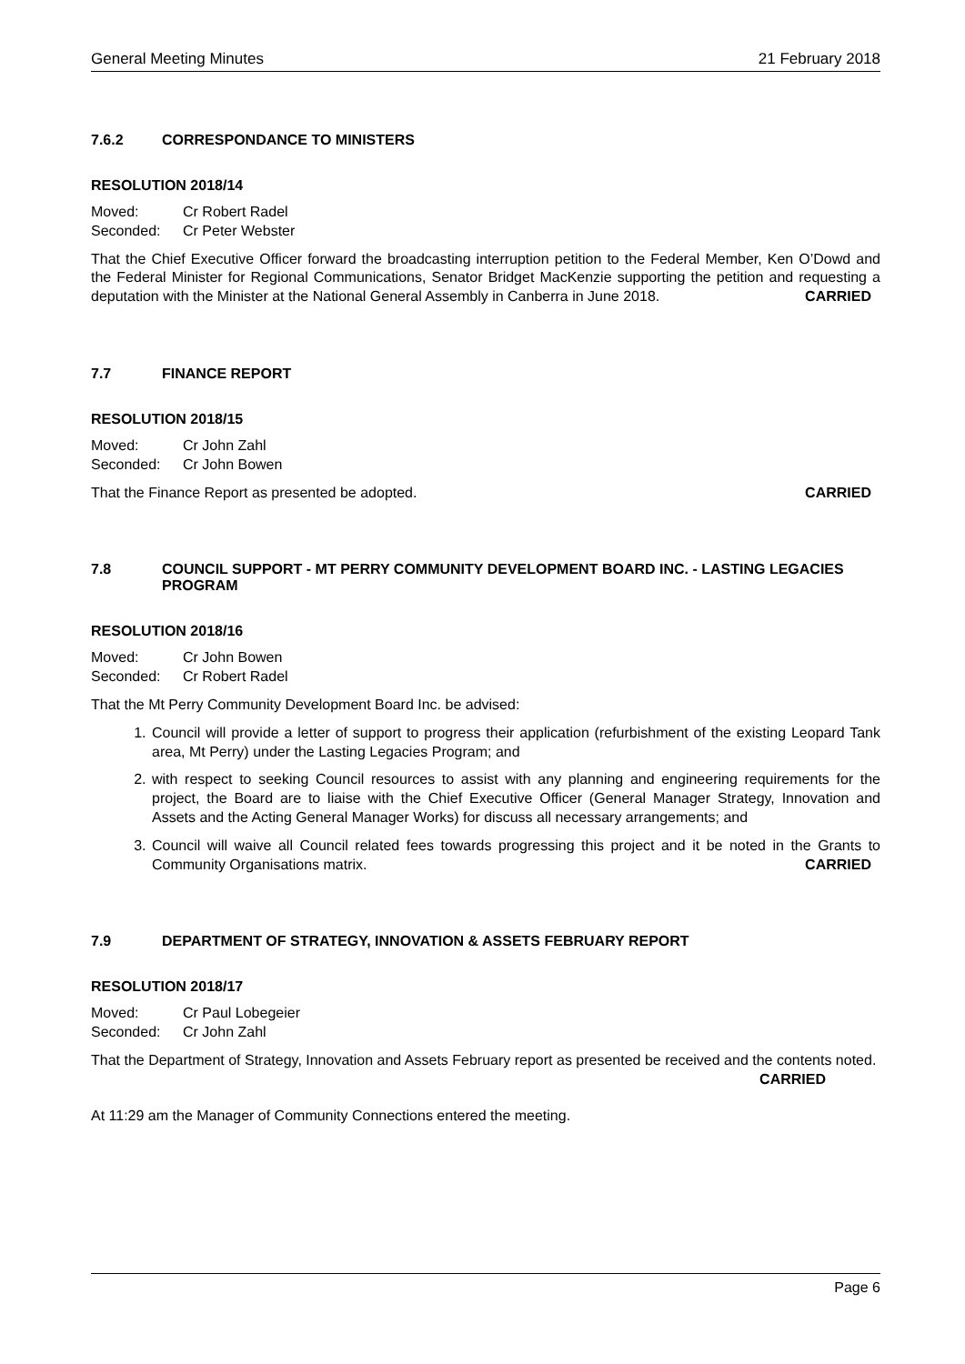General Meeting Minutes 21 February 2018
7.6.2 CORRESPONDANCE TO MINISTERS
RESOLUTION 2018/14
Moved: Cr Robert Radel
Seconded: Cr Peter Webster
That the Chief Executive Officer forward the broadcasting interruption petition to the Federal Member, Ken O’Dowd and the Federal Minister for Regional Communications, Senator Bridget MacKenzie supporting the petition and requesting a deputation with the Minister at the National General Assembly in Canberra in June 2018. CARRIED
7.7 FINANCE REPORT
RESOLUTION 2018/15
Moved: Cr John Zahl
Seconded: Cr John Bowen
That the Finance Report as presented be adopted. CARRIED
7.8 COUNCIL SUPPORT - MT PERRY COMMUNITY DEVELOPMENT BOARD INC. - LASTING LEGACIES PROGRAM
RESOLUTION 2018/16
Moved: Cr John Bowen
Seconded: Cr Robert Radel
That the Mt Perry Community Development Board Inc. be advised:
1. Council will provide a letter of support to progress their application (refurbishment of the existing Leopard Tank area, Mt Perry) under the Lasting Legacies Program; and
2. with respect to seeking Council resources to assist with any planning and engineering requirements for the project, the Board are to liaise with the Chief Executive Officer (General Manager Strategy, Innovation and Assets and the Acting General Manager Works) for discuss all necessary arrangements; and
3. Council will waive all Council related fees towards progressing this project and it be noted in the Grants to Community Organisations matrix. CARRIED
7.9 DEPARTMENT OF STRATEGY, INNOVATION & ASSETS FEBRUARY REPORT
RESOLUTION 2018/17
Moved: Cr Paul Lobegeier
Seconded: Cr John Zahl
That the Department of Strategy, Innovation and Assets February report as presented be received and the contents noted. CARRIED
At 11:29 am the Manager of Community Connections entered the meeting.
Page 6